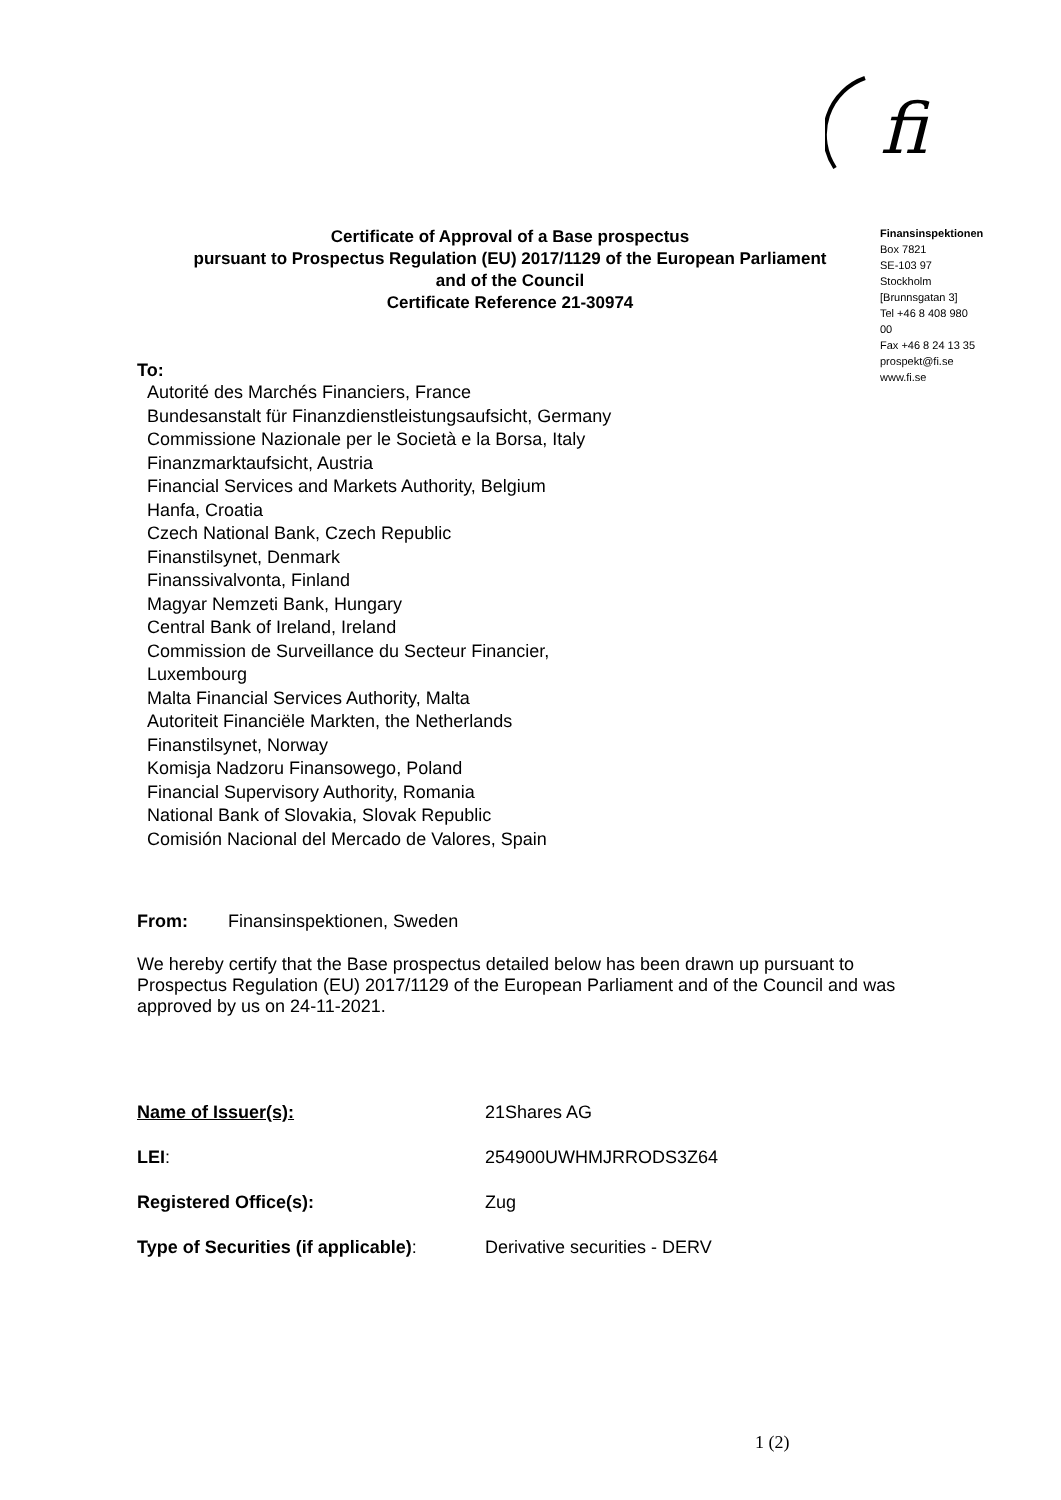fi
Finansinspektionen
Box 7821
SE-103 97
Stockholm
[Brunnsgatan 3]
Tel +46 8 408 980
00
Fax +46 8 24 13 35
prospekt@fi.se
www.fi.se
Certificate of Approval of a Base prospectus
pursuant to Prospectus Regulation (EU) 2017/1129 of the European Parliament
and of the Council
Certificate Reference 21-30974
To:
Autorité des Marchés Financiers, France
Bundesanstalt für Finanzdienstleistungsaufsicht, Germany
Commissione Nazionale per le Società e la Borsa, Italy
Finanzmarktaufsicht, Austria
Financial Services and Markets Authority, Belgium
Hanfa, Croatia
Czech National Bank, Czech Republic
Finanstilsynet, Denmark
Finanssivalvonta, Finland
Magyar Nemzeti Bank, Hungary
Central Bank of Ireland, Ireland
Commission de Surveillance du Secteur Financier, Luxembourg
Malta Financial Services Authority, Malta
Autoriteit Financiële Markten, the Netherlands
Finanstilsynet, Norway
Komisja Nadzoru Finansowego, Poland
Financial Supervisory Authority, Romania
National Bank of Slovakia, Slovak Republic
Comisión Nacional del Mercado de Valores, Spain
From: Finansinspektionen, Sweden
We hereby certify that the Base prospectus detailed below has been drawn up pursuant to Prospectus Regulation (EU) 2017/1129 of the European Parliament and of the Council and was approved by us on 24-11-2021.
Name of Issuer(s): 21Shares AG
LEI: 254900UWHMJRRODS3Z64
Registered Office(s): Zug
Type of Securities (if applicable): Derivative securities - DERV
1 (2)